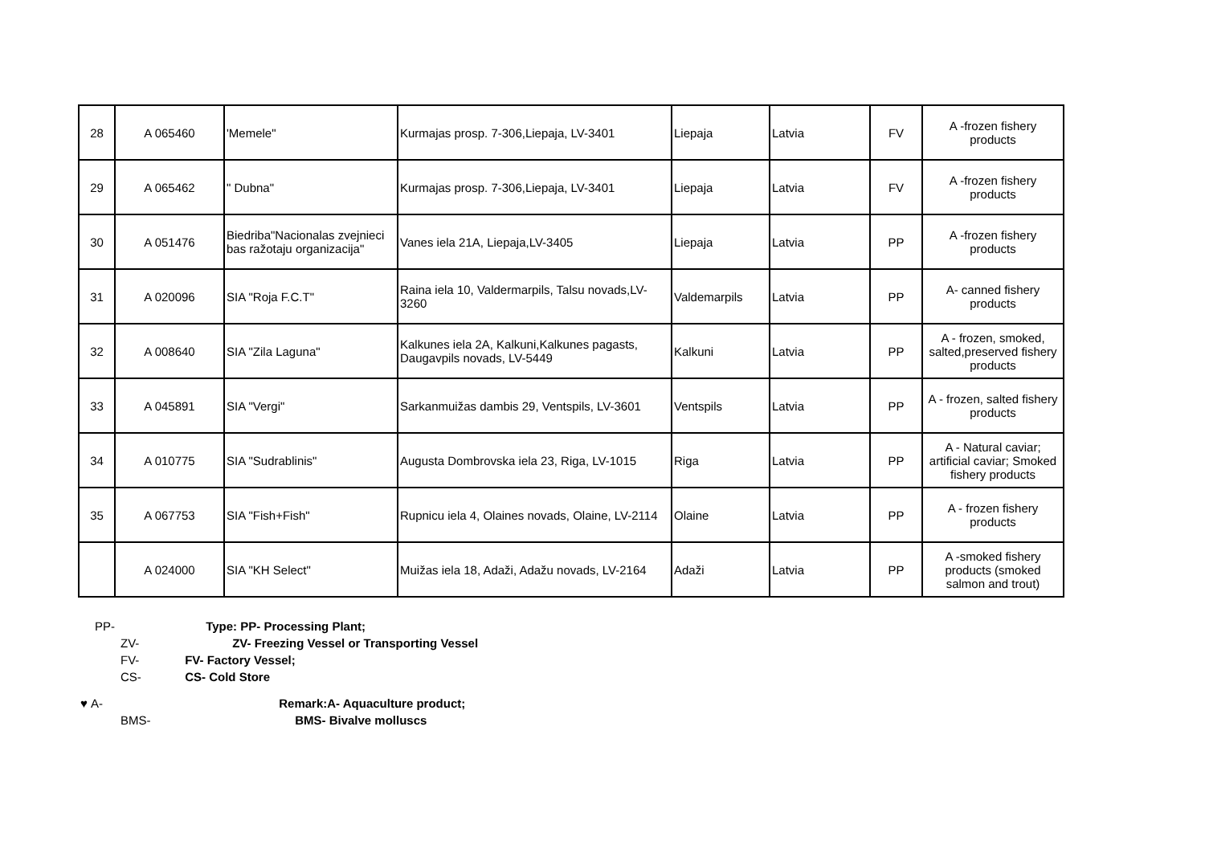| 28 | A 065460 | 'Memele" | Kurmajas prosp. 7-306,Liepaja, LV-3401 | Liepaja | Latvia | FV | A -frozen fishery products |
| 29 | A 065462 | " Dubna" | Kurmajas prosp. 7-306,Liepaja, LV-3401 | Liepaja | Latvia | FV | A -frozen fishery products |
| 30 | A 051476 | Biedriba"Nacionalas zvejnieci bas ražotaju organizacija" | Vanes iela 21A, Liepaja,LV-3405 | Liepaja | Latvia | PP | A -frozen fishery products |
| 31 | A 020096 | SIA "Roja F.C.T" | Raina iela 10, Valdermarpils, Talsu novads,LV-3260 | Valdemarpils | Latvia | PP | A- canned fishery products |
| 32 | A 008640 | SIA "Zila Laguna" | Kalkunes iela 2A, Kalkuni,Kalkunes pagasts, Daugavpils novads, LV-5449 | Kalkuni | Latvia | PP | A - frozen, smoked, salted,preserved fishery products |
| 33 | A 045891 | SIA "Vergi" | Sarkanmuižas dambis 29, Ventspils, LV-3601 | Ventspils | Latvia | PP | A - frozen, salted fishery products |
| 34 | A 010775 | SIA "Sudrablinis" | Augusta Dombrovska iela 23, Riga, LV-1015 | Riga | Latvia | PP | A - Natural caviar; artificial caviar; Smoked fishery products |
| 35 | A 067753 | SIA "Fish+Fish" | Rupnicu iela 4, Olaines novads, Olaine, LV-2114 | Olaine | Latvia | PP | A - frozen fishery products |
| | A 024000 | SIA "KH Select" | Muižas iela 18, Adaži, Adažu novads, LV-2164 | Adaži | Latvia | PP | A -smoked fishery products (smoked salmon and trout) |
PP- Type: PP- Processing Plant;
ZV- ZV- Freezing Vessel or Transporting Vessel
FV- FV- Factory Vessel;
CS- CS- Cold Store
♥ A- Remark:A- Aquaculture product;
BMS- BMS- Bivalve molluscs